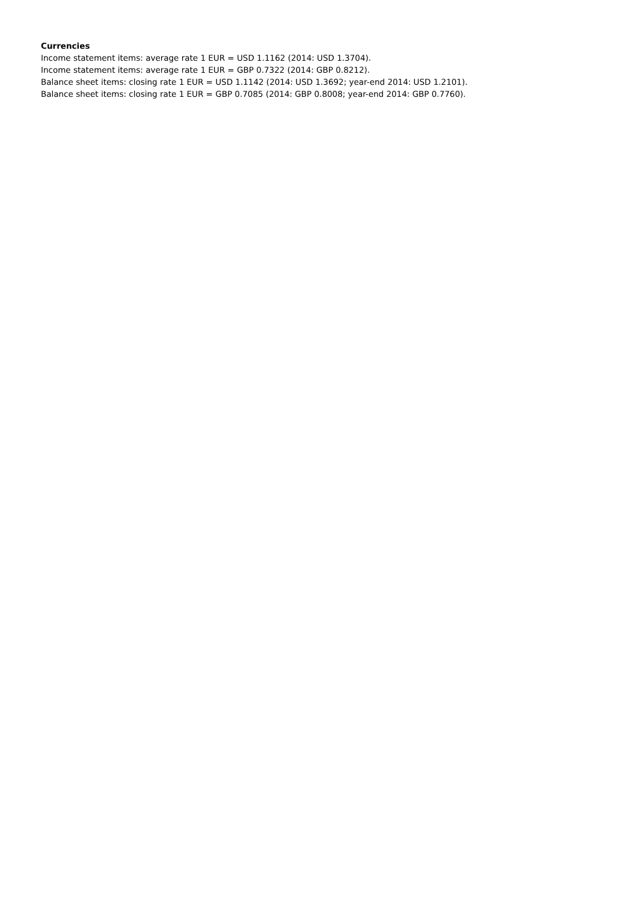Currencies
Income statement items: average rate 1 EUR = USD 1.1162 (2014: USD 1.3704).
Income statement items: average rate 1 EUR = GBP 0.7322 (2014: GBP 0.8212).
Balance sheet items: closing rate 1 EUR = USD 1.1142 (2014: USD 1.3692; year-end 2014: USD 1.2101).
Balance sheet items: closing rate 1 EUR = GBP 0.7085 (2014: GBP 0.8008; year-end 2014: GBP 0.7760).